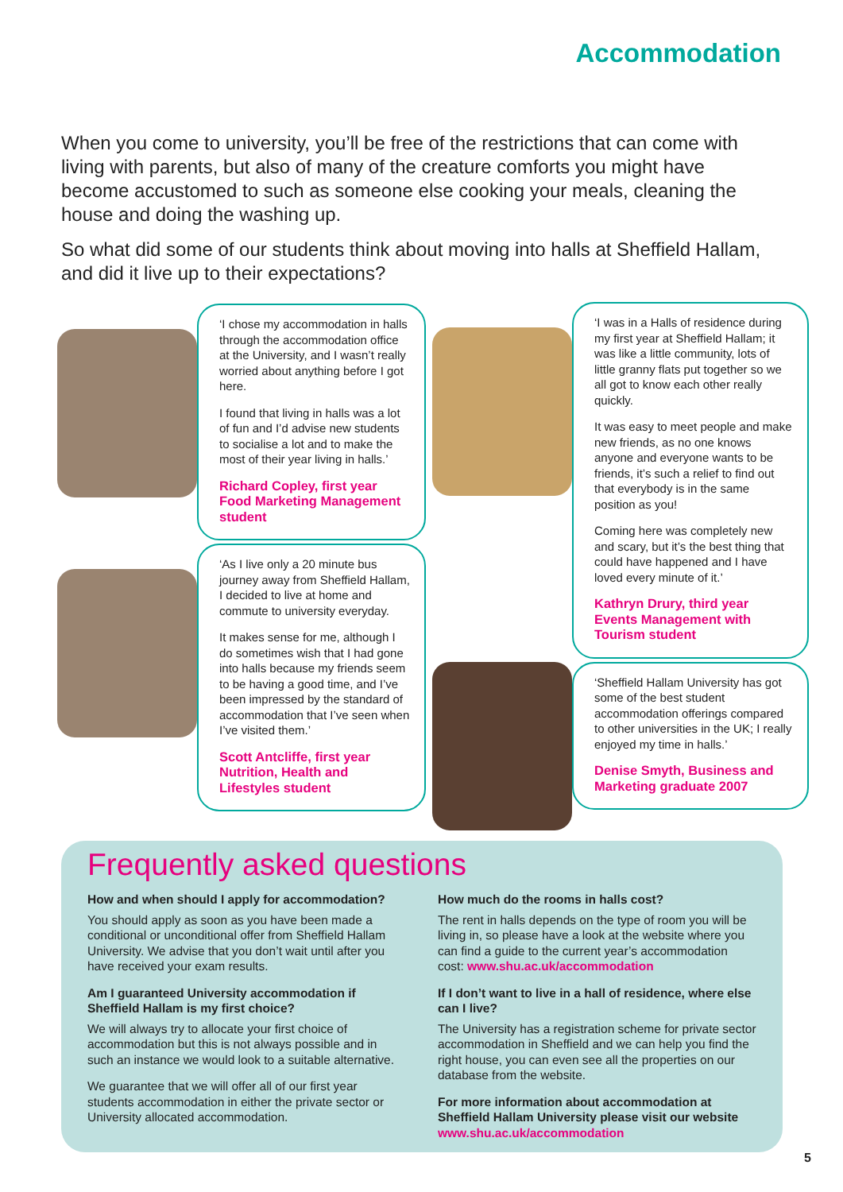Accommodation
When you come to university, you’ll be free of the restrictions that can come with living with parents, but also of many of the creature comforts you might have become accustomed to such as someone else cooking your meals, cleaning the house and doing the washing up.
So what did some of our students think about moving into halls at Sheffield Hallam, and did it live up to their expectations?
‘I chose my accommodation in halls through the accommodation office at the University, and I wasn’t really worried about anything before I got here.
I found that living in halls was a lot of fun and I’d advise new students to socialise a lot and to make the most of their year living in halls.’
Richard Copley, first year Food Marketing Management student
‘As I live only a 20 minute bus journey away from Sheffield Hallam, I decided to live at home and commute to university everyday.
It makes sense for me, although I do sometimes wish that I had gone into halls because my friends seem to be having a good time, and I’ve been impressed by the standard of accommodation that I’ve seen when I’ve visited them.’
Scott Antcliffe, first year Nutrition, Health and Lifestyles student
‘I was in a Halls of residence during my first year at Sheffield Hallam; it was like a little community, lots of little granny flats put together so we all got to know each other really quickly.
It was easy to meet people and make new friends, as no one knows anyone and everyone wants to be friends, it’s such a relief to find out that everybody is in the same position as you!
Coming here was completely new and scary, but it’s the best thing that could have happened and I have loved every minute of it.’
Kathryn Drury, third year Events Management with Tourism student
‘Sheffield Hallam University has got some of the best student accommodation offerings compared to other universities in the UK; I really enjoyed my time in halls.’
Denise Smyth, Business and Marketing graduate 2007
Frequently asked questions
How and when should I apply for accommodation?
You should apply as soon as you have been made a conditional or unconditional offer from Sheffield Hallam University. We advise that you don’t wait until after you have received your exam results.
Am I guaranteed University accommodation if Sheffield Hallam is my first choice?
We will always try to allocate your first choice of accommodation but this is not always possible and in such an instance we would look to a suitable alternative.
We guarantee that we will offer all of our first year students accommodation in either the private sector or University allocated accommodation.
How much do the rooms in halls cost?
The rent in halls depends on the type of room you will be living in, so please have a look at the website where you can find a guide to the current year’s accommodation cost: www.shu.ac.uk/accommodation
If I don’t want to live in a hall of residence, where else can I live?
The University has a registration scheme for private sector accommodation in Sheffield and we can help you find the right house, you can even see all the properties on our database from the website.
For more information about accommodation at Sheffield Hallam University please visit our website
www.shu.ac.uk/accommodation
5